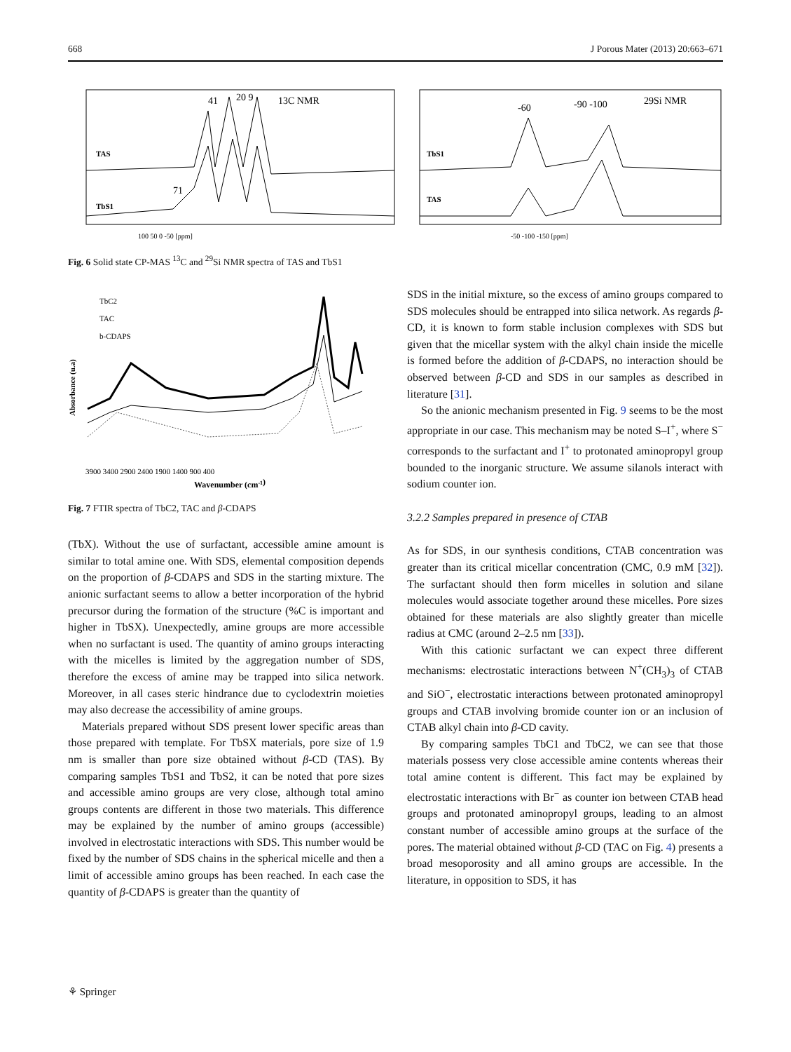668 J Porous Mater (2013) 20:663–671
13C NMR
TAS
TbS1
41
20 9
71
100 50 0 -50 [ppm]
29Si NMR
-60
-90 -100
TbS1
TAS
-50 -100 -150 [ppm]
Fig. 6 Solid state CP-MAS <sup>13</sup>C and <sup>29</sup>Si NMR spectra of TAS and TbS1
TbC2
TAC
b-CDAPS
Absorbance (u.a)
3900 3400 2900 2400 1900 1400 900 400
Wavenumber (cm-1)
Fig. 7 FTIR spectra of TbC2, TAC and β-CDAPS
(TbX). Without the use of surfactant, accessible amine amount is similar to total amine one. With SDS, elemental composition depends on the proportion of β-CDAPS and SDS in the starting mixture. The anionic surfactant seems to allow a better incorporation of the hybrid precursor during the formation of the structure (%C is important and higher in TbSX). Unexpectedly, amine groups are more accessible when no surfactant is used. The quantity of amino groups interacting with the micelles is limited by the aggregation number of SDS, therefore the excess of amine may be trapped into silica network. Moreover, in all cases steric hindrance due to cyclodextrin moieties may also decrease the accessibility of amine groups.
Materials prepared without SDS present lower specific areas than those prepared with template. For TbSX materials, pore size of 1.9 nm is smaller than pore size obtained without β-CD (TAS). By comparing samples TbS1 and TbS2, it can be noted that pore sizes and accessible amino groups are very close, although total amino groups contents are different in those two materials. This difference may be explained by the number of amino groups (accessible) involved in electrostatic interactions with SDS. This number would be fixed by the number of SDS chains in the spherical micelle and then a limit of accessible amino groups has been reached. In each case the quantity of β-CDAPS is greater than the quantity of
SDS in the initial mixture, so the excess of amino groups compared to SDS molecules should be entrapped into silica network. As regards β-CD, it is known to form stable inclusion complexes with SDS but given that the micellar system with the alkyl chain inside the micelle is formed before the addition of β-CDAPS, no interaction should be observed between β-CD and SDS in our samples as described in literature [31].
So the anionic mechanism presented in Fig. 9 seems to be the most appropriate in our case. This mechanism may be noted S–I<sup>+</sup>, where S<sup>−</sup> corresponds to the surfactant and I<sup>+</sup> to protonated aminopropyl group bounded to the inorganic structure. We assume silanols interact with sodium counter ion.
3.2.2 Samples prepared in presence of CTAB
As for SDS, in our synthesis conditions, CTAB concentration was greater than its critical micellar concentration (CMC, 0.9 mM [32]). The surfactant should then form micelles in solution and silane molecules would associate together around these micelles. Pore sizes obtained for these materials are also slightly greater than micelle radius at CMC (around 2–2.5 nm [33]).
With this cationic surfactant we can expect three different mechanisms: electrostatic interactions between N<sup>+</sup>(CH<sub>3</sub>)<sub>3</sub> of CTAB and SiO<sup>−</sup>, electrostatic interactions between protonated aminopropyl groups and CTAB involving bromide counter ion or an inclusion of CTAB alkyl chain into β-CD cavity.
By comparing samples TbC1 and TbC2, we can see that those materials possess very close accessible amine contents whereas their total amine content is different. This fact may be explained by electrostatic interactions with Br<sup>−</sup> as counter ion between CTAB head groups and protonated aminopropyl groups, leading to an almost constant number of accessible amino groups at the surface of the pores. The material obtained without β-CD (TAC on Fig. 4) presents a broad mesoporosity and all amino groups are accessible. In the literature, in opposition to SDS, it has
⚘ Springer